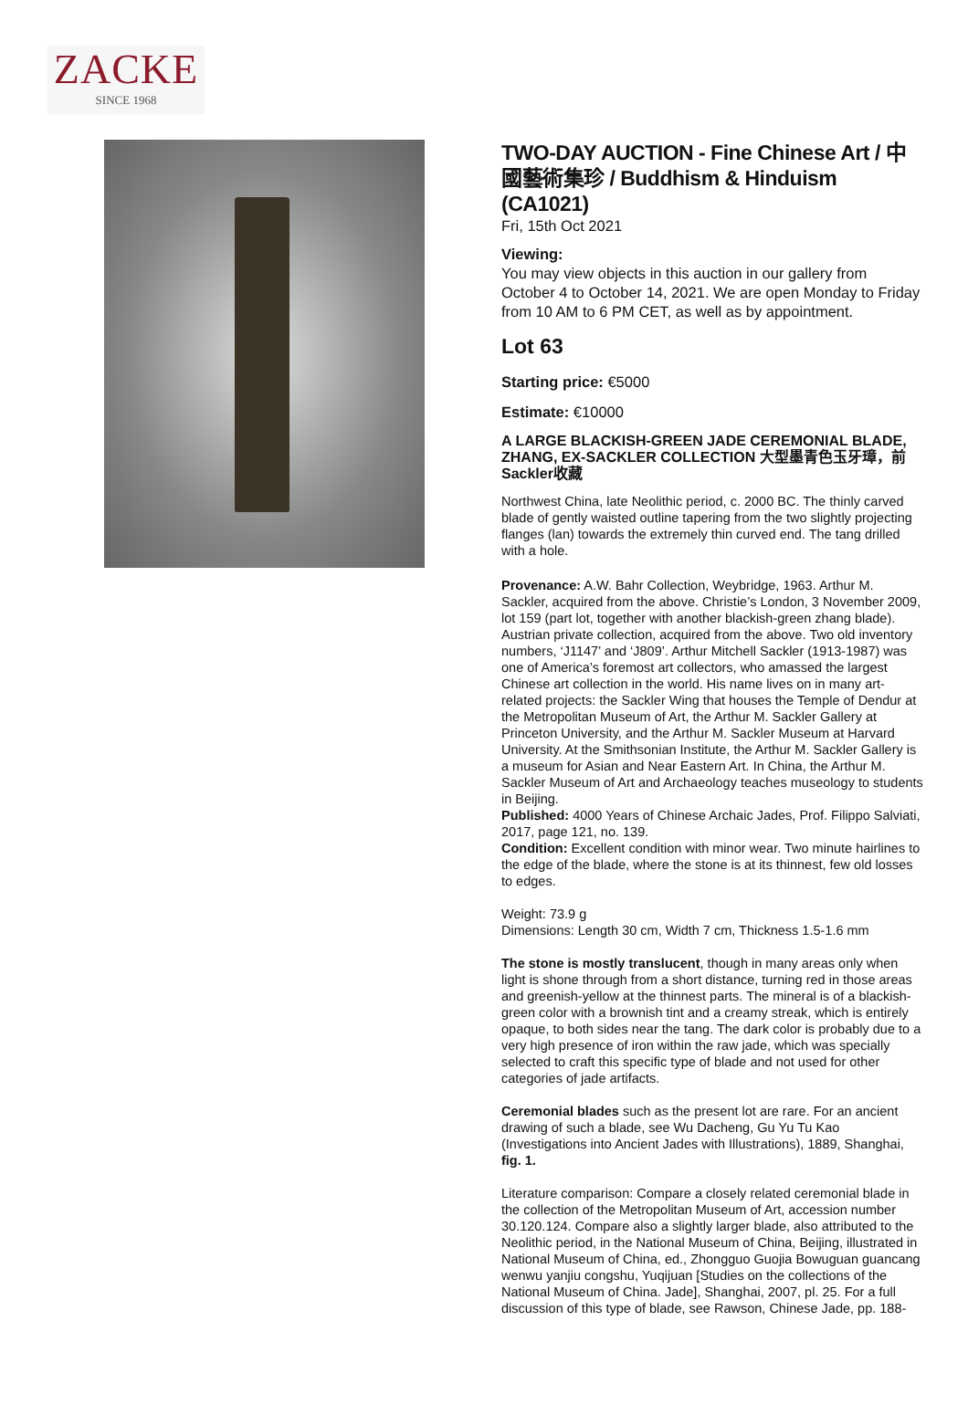ZACKE
SINCE 1968
TWO-DAY AUCTION - Fine Chinese Art / 中國藝術集珍 / Buddhism & Hinduism (CA1021)
Fri, 15th Oct 2021
Viewing:
You may view objects in this auction in our gallery from October 4 to October 14, 2021. We are open Monday to Friday from 10 AM to 6 PM CET, as well as by appointment.
Lot 63
Starting price: €5000
Estimate: €10000
A LARGE BLACKISH-GREEN JADE CEREMONIAL BLADE, ZHANG, EX-SACKLER COLLECTION 大型墨青色玉牙璋，前Sackler收藏
Northwest China, late Neolithic period, c. 2000 BC. The thinly carved blade of gently waisted outline tapering from the two slightly projecting flanges (lan) towards the extremely thin curved end. The tang drilled with a hole.
Provenance: A.W. Bahr Collection, Weybridge, 1963. Arthur M. Sackler, acquired from the above. Christie’s London, 3 November 2009, lot 159 (part lot, together with another blackish-green zhang blade). Austrian private collection, acquired from the above. Two old inventory numbers, ‘J1147’ and ‘J809’. Arthur Mitchell Sackler (1913-1987) was one of America’s foremost art collectors, who amassed the largest Chinese art collection in the world. His name lives on in many art-related projects: the Sackler Wing that houses the Temple of Dendur at the Metropolitan Museum of Art, the Arthur M. Sackler Gallery at Princeton University, and the Arthur M. Sackler Museum at Harvard University. At the Smithsonian Institute, the Arthur M. Sackler Gallery is a museum for Asian and Near Eastern Art. In China, the Arthur M. Sackler Museum of Art and Archaeology teaches museology to students in Beijing.
Published: 4000 Years of Chinese Archaic Jades, Prof. Filippo Salviati, 2017, page 121, no. 139.
Condition: Excellent condition with minor wear. Two minute hairlines to the edge of the blade, where the stone is at its thinnest, few old losses to edges.
Weight: 73.9 g
Dimensions: Length 30 cm, Width 7 cm, Thickness 1.5-1.6 mm
The stone is mostly translucent, though in many areas only when light is shone through from a short distance, turning red in those areas and greenish-yellow at the thinnest parts. The mineral is of a blackish-green color with a brownish tint and a creamy streak, which is entirely opaque, to both sides near the tang. The dark color is probably due to a very high presence of iron within the raw jade, which was specially selected to craft this specific type of blade and not used for other categories of jade artifacts.
Ceremonial blades such as the present lot are rare. For an ancient drawing of such a blade, see Wu Dacheng, Gu Yu Tu Kao (Investigations into Ancient Jades with Illustrations), 1889, Shanghai, fig. 1.
Literature comparison: Compare a closely related ceremonial blade in the collection of the Metropolitan Museum of Art, accession number 30.120.124. Compare also a slightly larger blade, also attributed to the Neolithic period, in the National Museum of China, Beijing, illustrated in National Museum of China, ed., Zhongguo Guojia Bowuguan guancang wenwu yanjiu congshu, Yuqijuan [Studies on the collections of the National Museum of China. Jade], Shanghai, 2007, pl. 25. For a full discussion of this type of blade, see Rawson, Chinese Jade, pp. 188-